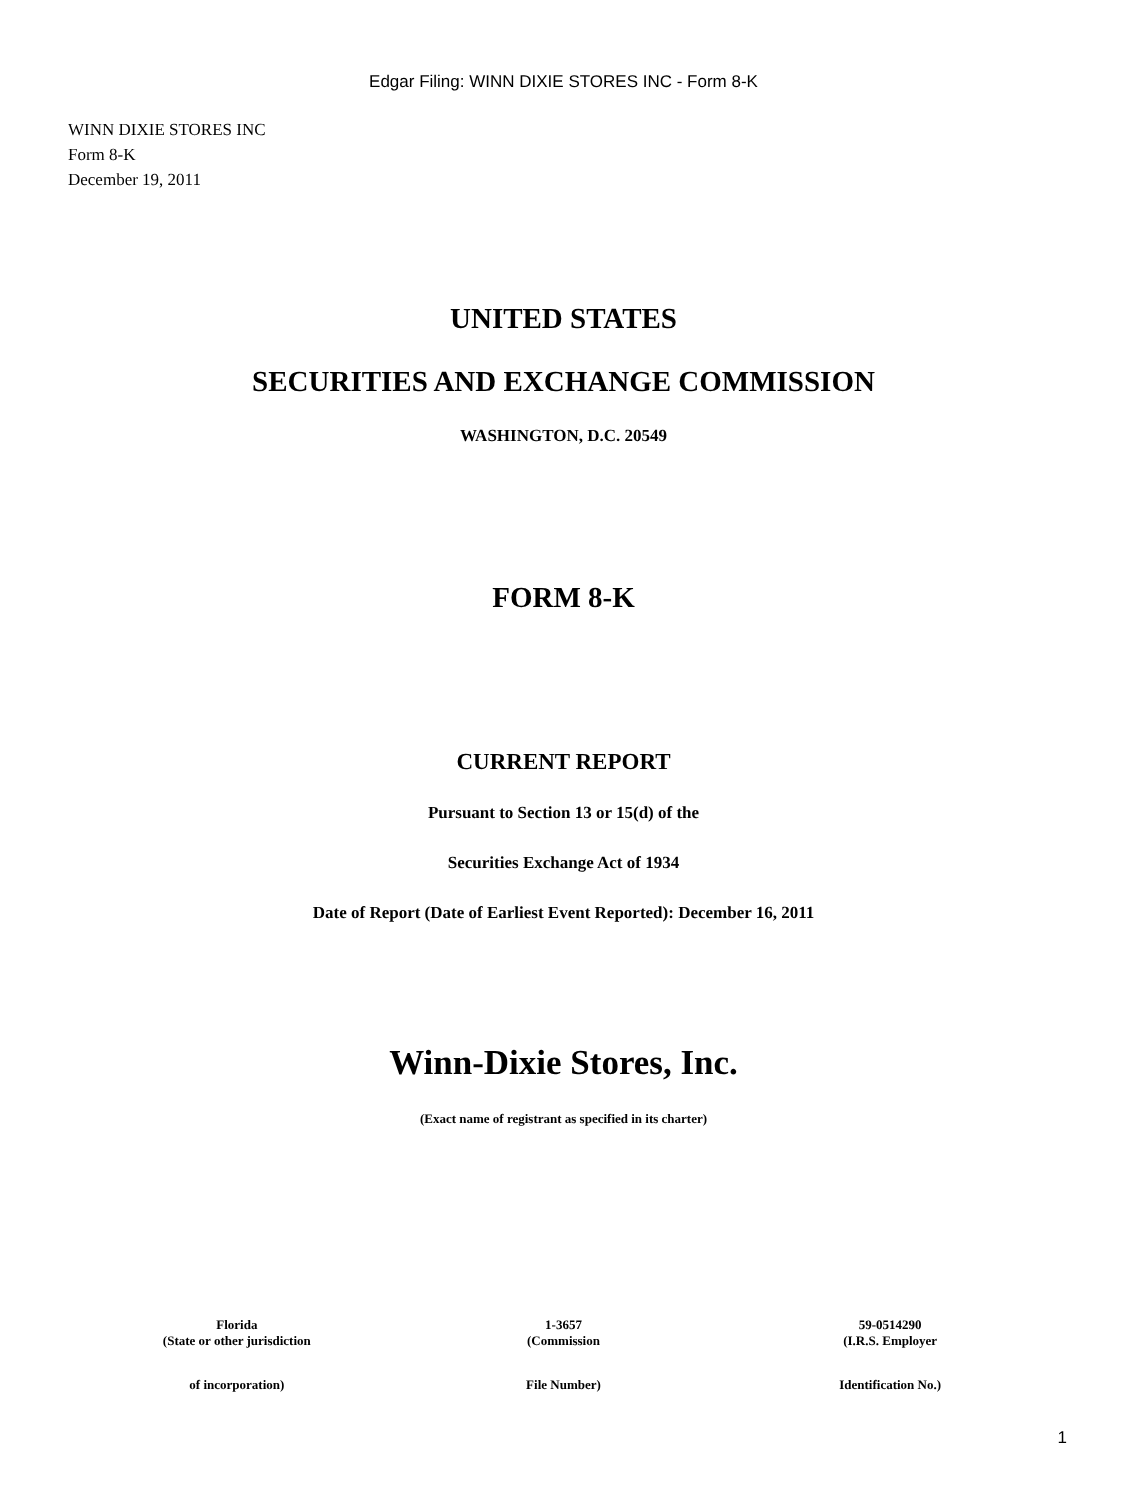Edgar Filing: WINN DIXIE STORES INC - Form 8-K
WINN DIXIE STORES INC
Form 8-K
December 19, 2011
UNITED STATES
SECURITIES AND EXCHANGE COMMISSION
WASHINGTON, D.C. 20549
FORM 8-K
CURRENT REPORT
Pursuant to Section 13 or 15(d) of the
Securities Exchange Act of 1934
Date of Report (Date of Earliest Event Reported): December 16, 2011
Winn-Dixie Stores, Inc.
(Exact name of registrant as specified in its charter)
| Florida | 1-3657 | 59-0514290 |
| (State or other jurisdiction | (Commission | (I.R.S. Employer |
| of incorporation) | File Number) | Identification No.) |
1